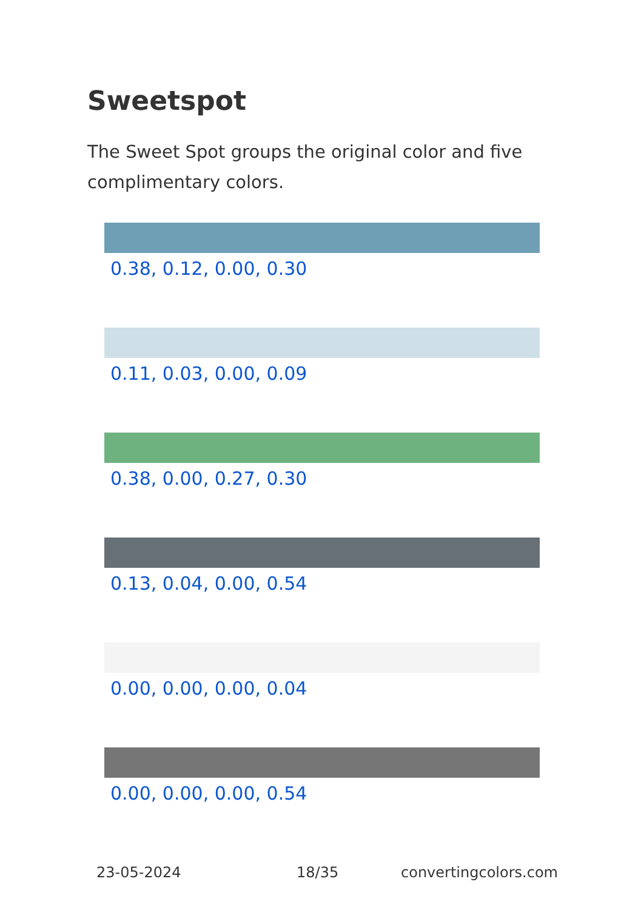Sweetspot
The Sweet Spot groups the original color and five complimentary colors.
0.38, 0.12, 0.00, 0.30
0.11, 0.03, 0.00, 0.09
0.38, 0.00, 0.27, 0.30
0.13, 0.04, 0.00, 0.54
0.00, 0.00, 0.00, 0.04
0.00, 0.00, 0.00, 0.54
23-05-2024 18/35 convertingcolors.com